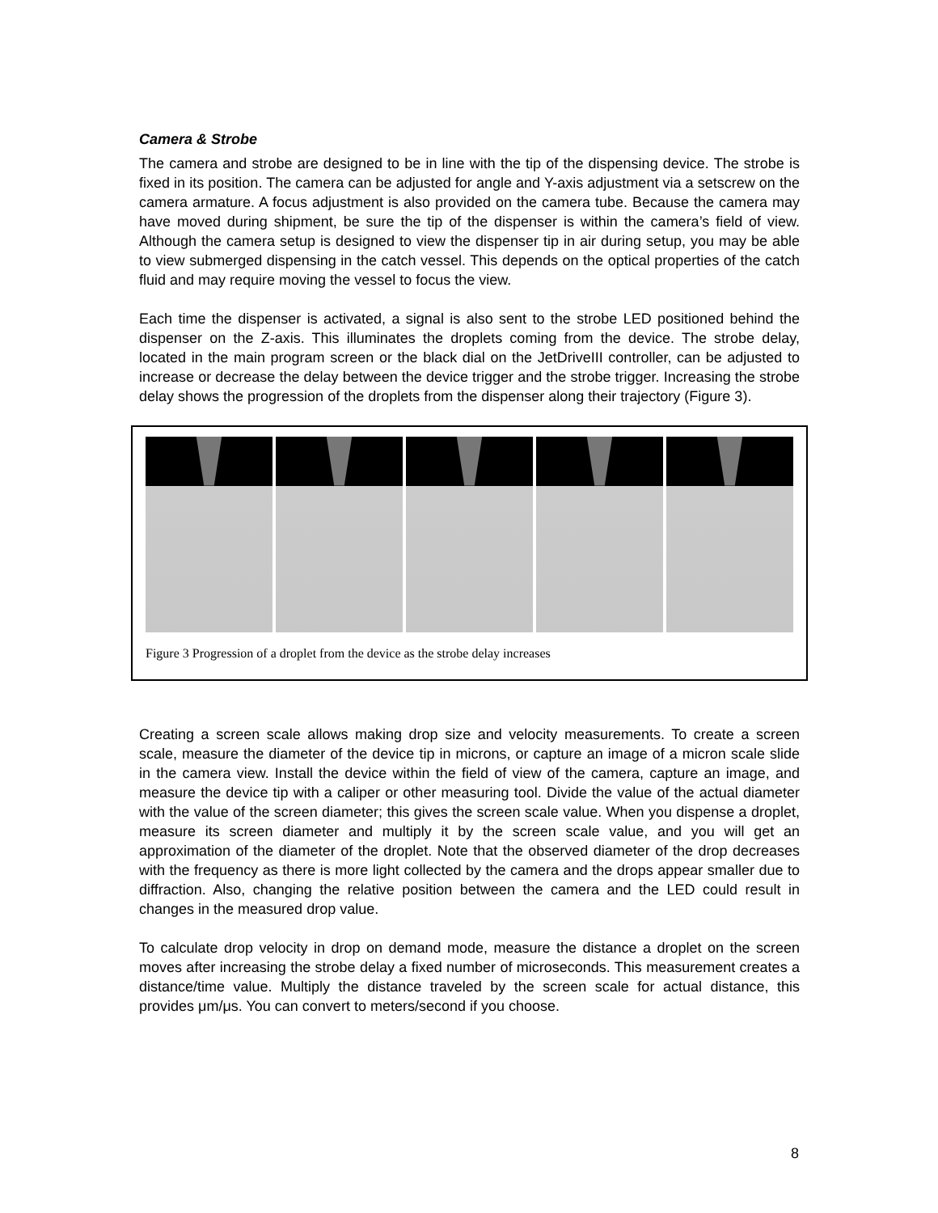Camera & Strobe
The camera and strobe are designed to be in line with the tip of the dispensing device. The strobe is fixed in its position. The camera can be adjusted for angle and Y-axis adjustment via a setscrew on the camera armature. A focus adjustment is also provided on the camera tube. Because the camera may have moved during shipment, be sure the tip of the dispenser is within the camera’s field of view. Although the camera setup is designed to view the dispenser tip in air during setup, you may be able to view submerged dispensing in the catch vessel. This depends on the optical properties of the catch fluid and may require moving the vessel to focus the view.
Each time the dispenser is activated, a signal is also sent to the strobe LED positioned behind the dispenser on the Z-axis. This illuminates the droplets coming from the device. The strobe delay, located in the main program screen or the black dial on the JetDriveIII controller, can be adjusted to increase or decrease the delay between the device trigger and the strobe trigger. Increasing the strobe delay shows the progression of the droplets from the dispenser along their trajectory (Figure 3).
Figure 3 Progression of a droplet from the device as the strobe delay increases
Creating a screen scale allows making drop size and velocity measurements. To create a screen scale, measure the diameter of the device tip in microns, or capture an image of a micron scale slide in the camera view. Install the device within the field of view of the camera, capture an image, and measure the device tip with a caliper or other measuring tool. Divide the value of the actual diameter with the value of the screen diameter; this gives the screen scale value. When you dispense a droplet, measure its screen diameter and multiply it by the screen scale value, and you will get an approximation of the diameter of the droplet. Note that the observed diameter of the drop decreases with the frequency as there is more light collected by the camera and the drops appear smaller due to diffraction. Also, changing the relative position between the camera and the LED could result in changes in the measured drop value.
To calculate drop velocity in drop on demand mode, measure the distance a droplet on the screen moves after increasing the strobe delay a fixed number of microseconds. This measurement creates a distance/time value. Multiply the distance traveled by the screen scale for actual distance, this provides μm/μs. You can convert to meters/second if you choose.
8